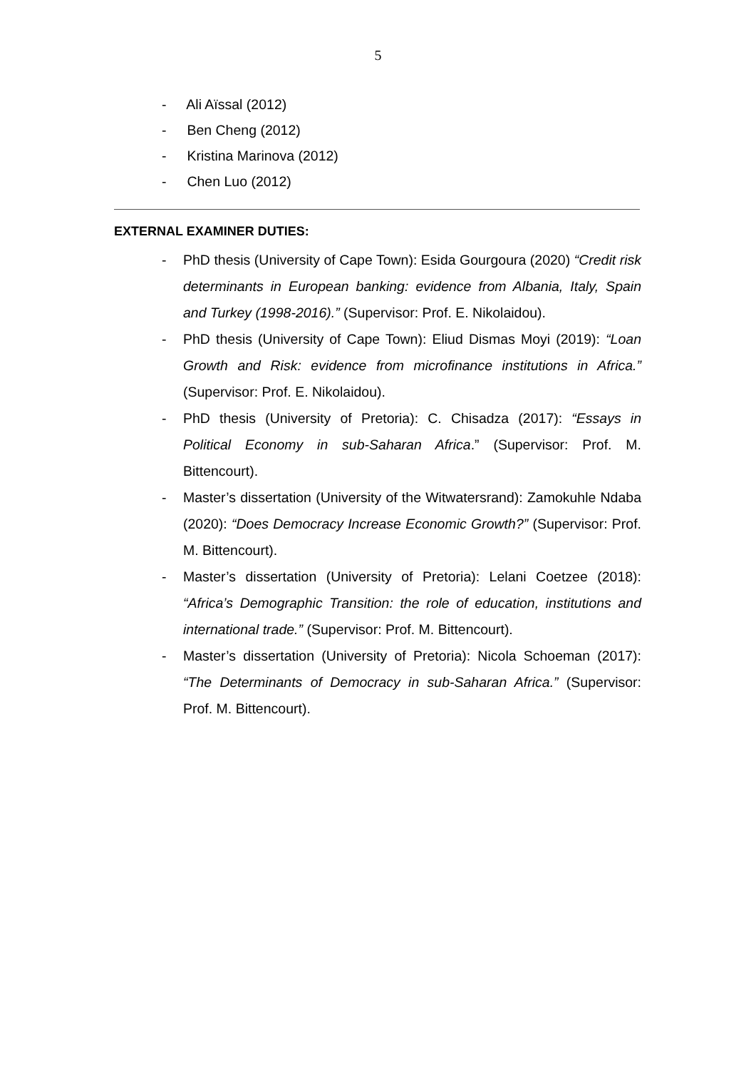5
- Ali Aïssal (2012)
- Ben Cheng (2012)
- Kristina Marinova (2012)
- Chen Luo (2012)
EXTERNAL EXAMINER DUTIES:
- PhD thesis (University of Cape Town): Esida Gourgoura (2020) “Credit risk determinants in European banking: evidence from Albania, Italy, Spain and Turkey (1998-2016).” (Supervisor: Prof. E. Nikolaidou).
- PhD thesis (University of Cape Town): Eliud Dismas Moyi (2019): “Loan Growth and Risk: evidence from microfinance institutions in Africa.” (Supervisor: Prof. E. Nikolaidou).
- PhD thesis (University of Pretoria): C. Chisadza (2017): “Essays in Political Economy in sub-Saharan Africa.” (Supervisor: Prof. M. Bittencourt).
- Master’s dissertation (University of the Witwatersrand): Zamokuhle Ndaba (2020): “Does Democracy Increase Economic Growth?” (Supervisor: Prof. M. Bittencourt).
- Master’s dissertation (University of Pretoria): Lelani Coetzee (2018): “Africa’s Demographic Transition: the role of education, institutions and international trade.” (Supervisor: Prof. M. Bittencourt).
- Master’s dissertation (University of Pretoria): Nicola Schoeman (2017): “The Determinants of Democracy in sub-Saharan Africa.” (Supervisor: Prof. M. Bittencourt).